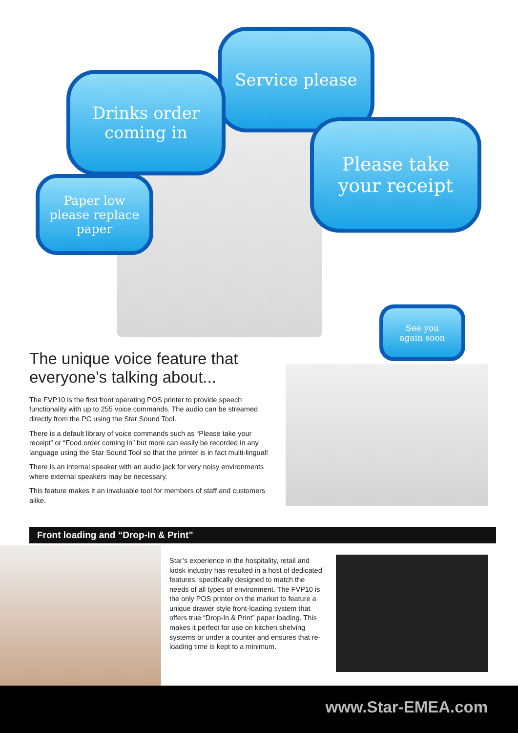Service please
Drinks order
coming in
Please take
your receipt
Paper low
please replace
paper
See you
again soon
The unique voice feature that everyone’s talking about...
The FVP10 is the first front operating POS printer to provide speech functionality with up to 255 voice commands. The audio can be streamed directly from the PC using the Star Sound Tool.
There is a default library of voice commands such as “Please take your receipt” or “Food order coming in” but more can easily be recorded in any language using the Star Sound Tool so that the printer is in fact multi-lingual!
There is an internal speaker with an audio jack for very noisy environments where external speakers may be necessary.
This feature makes it an invaluable tool for members of staff and customers alike.
Front loading and “Drop-In & Print”
Star’s experience in the hospitality, retail and kiosk industry has resulted in a host of dedicated features, specifically designed to match the needs of all types of environment. The FVP10 is the only POS printer on the market to feature a unique drawer style front-loading system that offers true “Drop-In & Print” paper loading. This makes it perfect for use on kitchen shelving systems or under a counter and ensures that re-loading time is kept to a minimum.
www.Star-EMEA.com